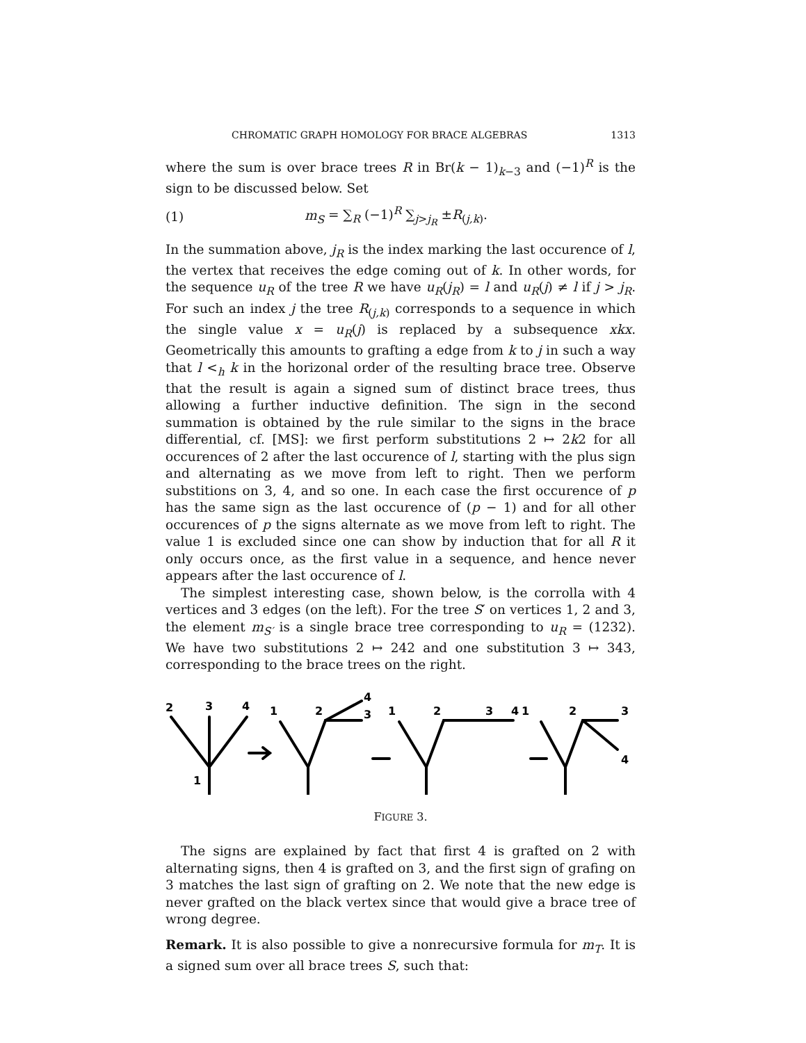CHROMATIC GRAPH HOMOLOGY FOR BRACE ALGEBRAS 1313
where the sum is over brace trees R in Br(k − 1)<sub>k−3</sub> and (−1)<sup>R</sup> is the sign to be discussed below. Set
(1) m<sub>S</sub> = ∑<sub>R</sub> (−1)<sup>R</sup> ∑<sub>j>j<sub>R</sub></sub> ±R<sub>(j,k)</sub>.
In the summation above, j<sub>R</sub> is the index marking the last occurence of l, the vertex that receives the edge coming out of k. In other words, for the sequence u<sub>R</sub> of the tree R we have u<sub>R</sub>(j<sub>R</sub>) = l and u<sub>R</sub>(j) ≠ l if j > j<sub>R</sub>. For such an index j the tree R<sub>(j,k)</sub> corresponds to a sequence in which the single value x = u<sub>R</sub>(j) is replaced by a subsequence xkx. Geometrically this amounts to grafting a edge from k to j in such a way that l <<sub>h</sub> k in the horizonal order of the resulting brace tree. Observe that the result is again a signed sum of distinct brace trees, thus allowing a further inductive definition. The sign in the second summation is obtained by the rule similar to the signs in the brace differential, cf. [MS]: we first perform substitutions 2 ↦ 2k2 for all occurences of 2 after the last occurence of l, starting with the plus sign and alternating as we move from left to right. Then we perform substitions on 3, 4, and so one. In each case the first occurence of p has the same sign as the last occurence of (p − 1) and for all other occurences of p the signs alternate as we move from left to right. The value 1 is excluded since one can show by induction that for all R it only occurs once, as the first value in a sequence, and hence never appears after the last occurence of l.
The simplest interesting case, shown below, is the corrolla with 4 vertices and 3 edges (on the left). For the tree S′ on vertices 1, 2 and 3, the element m<sub>S′</sub> is a single brace tree corresponding to u<sub>R</sub> = (1232). We have two substitutions 2 ↦ 242 and one substitution 3 ↦ 343, corresponding to the brace trees on the right.
2
3
4
1
1
2
4
3
1
2
3
4
1
2
3
4
FIGURE 3.
The signs are explained by fact that first 4 is grafted on 2 with alternating signs, then 4 is grafted on 3, and the first sign of grafing on 3 matches the last sign of grafting on 2. We note that the new edge is never grafted on the black vertex since that would give a brace tree of wrong degree.
Remark. It is also possible to give a nonrecursive formula for m<sub>T</sub>. It is a signed sum over all brace trees S, such that: